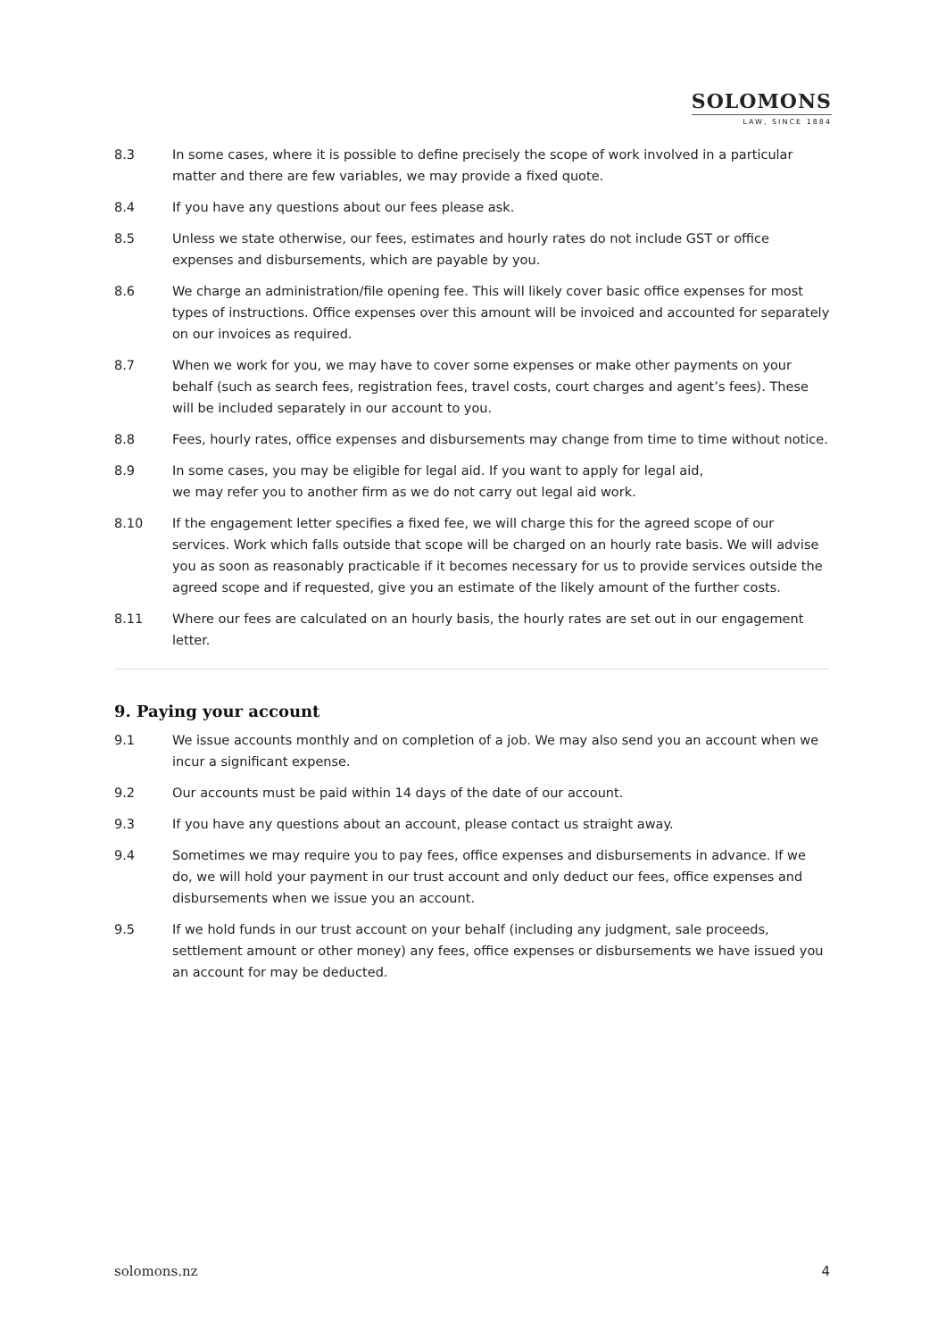SOLOMONS
LAW, SINCE 1884
8.3 In some cases, where it is possible to define precisely the scope of work involved in a particular matter and there are few variables, we may provide a fixed quote.
8.4 If you have any questions about our fees please ask.
8.5 Unless we state otherwise, our fees, estimates and hourly rates do not include GST or office expenses and disbursements, which are payable by you.
8.6 We charge an administration/file opening fee. This will likely cover basic office expenses for most types of instructions. Office expenses over this amount will be invoiced and accounted for separately on our invoices as required.
8.7 When we work for you, we may have to cover some expenses or make other payments on your behalf (such as search fees, registration fees, travel costs, court charges and agent’s fees). These will be included separately in our account to you.
8.8 Fees, hourly rates, office expenses and disbursements may change from time to time without notice.
8.9 In some cases, you may be eligible for legal aid. If you want to apply for legal aid,
we may refer you to another firm as we do not carry out legal aid work.
8.10 If the engagement letter specifies a fixed fee, we will charge this for the agreed scope of our services. Work which falls outside that scope will be charged on an hourly rate basis. We will advise you as soon as reasonably practicable if it becomes necessary for us to provide services outside the agreed scope and if requested, give you an estimate of the likely amount of the further costs.
8.11 Where our fees are calculated on an hourly basis, the hourly rates are set out in our engagement letter.
9. Paying your account
9.1 We issue accounts monthly and on completion of a job. We may also send you an account when we incur a significant expense.
9.2 Our accounts must be paid within 14 days of the date of our account.
9.3 If you have any questions about an account, please contact us straight away.
9.4 Sometimes we may require you to pay fees, office expenses and disbursements in advance. If we do, we will hold your payment in our trust account and only deduct our fees, office expenses and disbursements when we issue you an account.
9.5 If we hold funds in our trust account on your behalf (including any judgment, sale proceeds, settlement amount or other money) any fees, office expenses or disbursements we have issued you an account for may be deducted.
solomons.nz 4